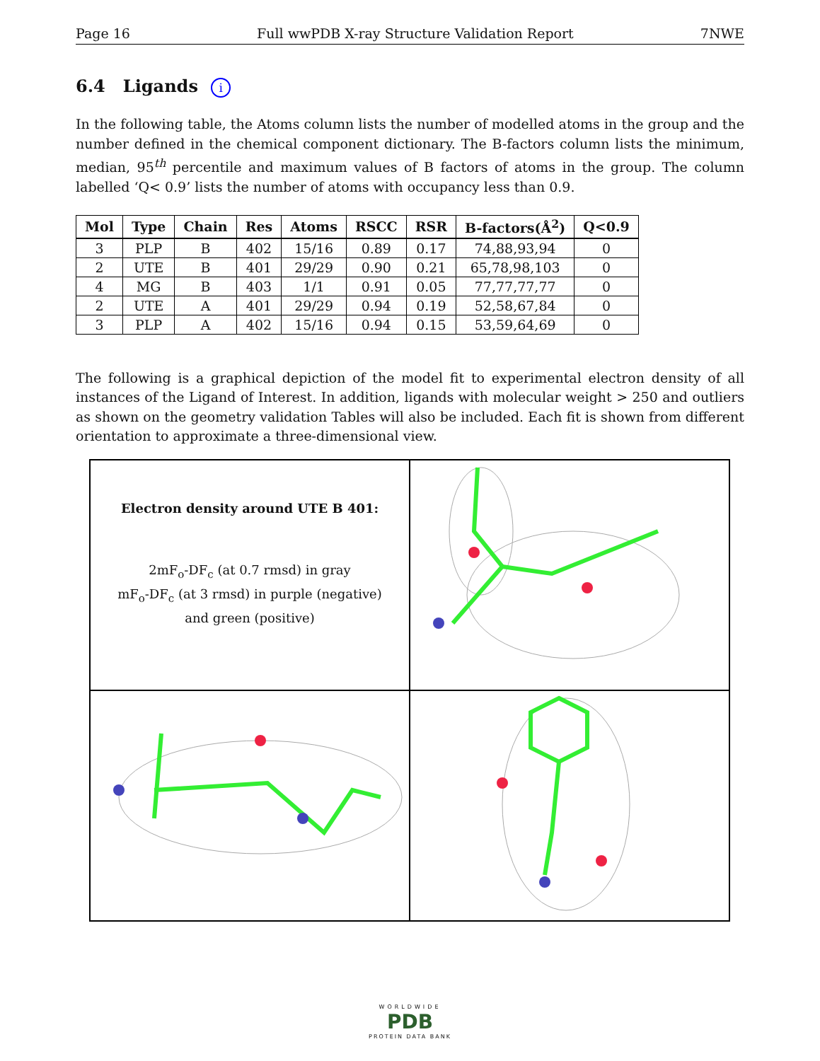Page 16 Full wwPDB X-ray Structure Validation Report 7NWE
6.4 Ligands i
In the following table, the Atoms column lists the number of modelled atoms in the group and the number defined in the chemical component dictionary. The B-factors column lists the minimum, median, 95<sup>th</sup> percentile and maximum values of B factors of atoms in the group. The column labelled ‘Q< 0.9’ lists the number of atoms with occupancy less than 0.9.
| Mol | Type | Chain | Res | Atoms | RSCC | RSR | B-factors(Å<sup>2</sup>) | Q<0.9 |
| --- | --- | --- | --- | --- | --- | --- | --- | --- |
| 3 | PLP | B | 402 | 15/16 | 0.89 | 0.17 | 74,88,93,94 | 0 |
| 2 | UTE | B | 401 | 29/29 | 0.90 | 0.21 | 65,78,98,103 | 0 |
| 4 | MG | B | 403 | 1/1 | 0.91 | 0.05 | 77,77,77,77 | 0 |
| 2 | UTE | A | 401 | 29/29 | 0.94 | 0.19 | 52,58,67,84 | 0 |
| 3 | PLP | A | 402 | 15/16 | 0.94 | 0.15 | 53,59,64,69 | 0 |
The following is a graphical depiction of the model fit to experimental electron density of all instances of the Ligand of Interest. In addition, ligands with molecular weight > 250 and outliers as shown on the geometry validation Tables will also be included. Each fit is shown from different orientation to approximate a three-dimensional view.
Electron density around UTE B 401:
2mF<sub>o</sub>-DF<sub>c</sub> (at 0.7 rmsd) in gray
mF<sub>o</sub>-DF<sub>c</sub> (at 3 rmsd) in purple (negative)
and green (positive)
WORLDWIDE
PDB
PROTEIN DATA BANK